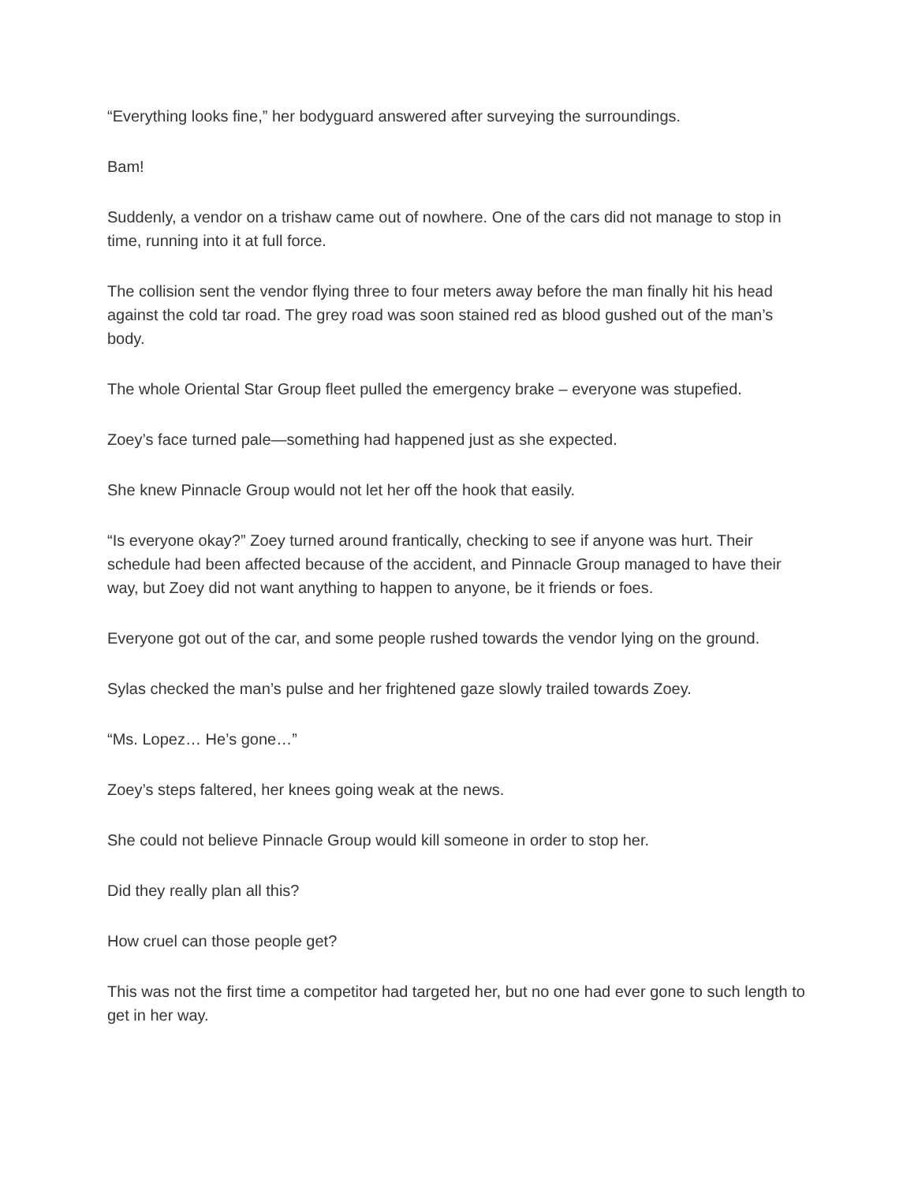“Everything looks fine,” her bodyguard answered after surveying the surroundings.
Bam!
Suddenly, a vendor on a trishaw came out of nowhere. One of the cars did not manage to stop in time, running into it at full force.
The collision sent the vendor flying three to four meters away before the man finally hit his head against the cold tar road. The grey road was soon stained red as blood gushed out of the man’s body.
The whole Oriental Star Group fleet pulled the emergency brake – everyone was stupefied.
Zoey’s face turned pale—something had happened just as she expected.
She knew Pinnacle Group would not let her off the hook that easily.
“Is everyone okay?” Zoey turned around frantically, checking to see if anyone was hurt. Their schedule had been affected because of the accident, and Pinnacle Group managed to have their way, but Zoey did not want anything to happen to anyone, be it friends or foes.
Everyone got out of the car, and some people rushed towards the vendor lying on the ground.
Sylas checked the man’s pulse and her frightened gaze slowly trailed towards Zoey.
“Ms. Lopez… He’s gone…”
Zoey’s steps faltered, her knees going weak at the news.
She could not believe Pinnacle Group would kill someone in order to stop her.
Did they really plan all this?
How cruel can those people get?
This was not the first time a competitor had targeted her, but no one had ever gone to such length to get in her way.